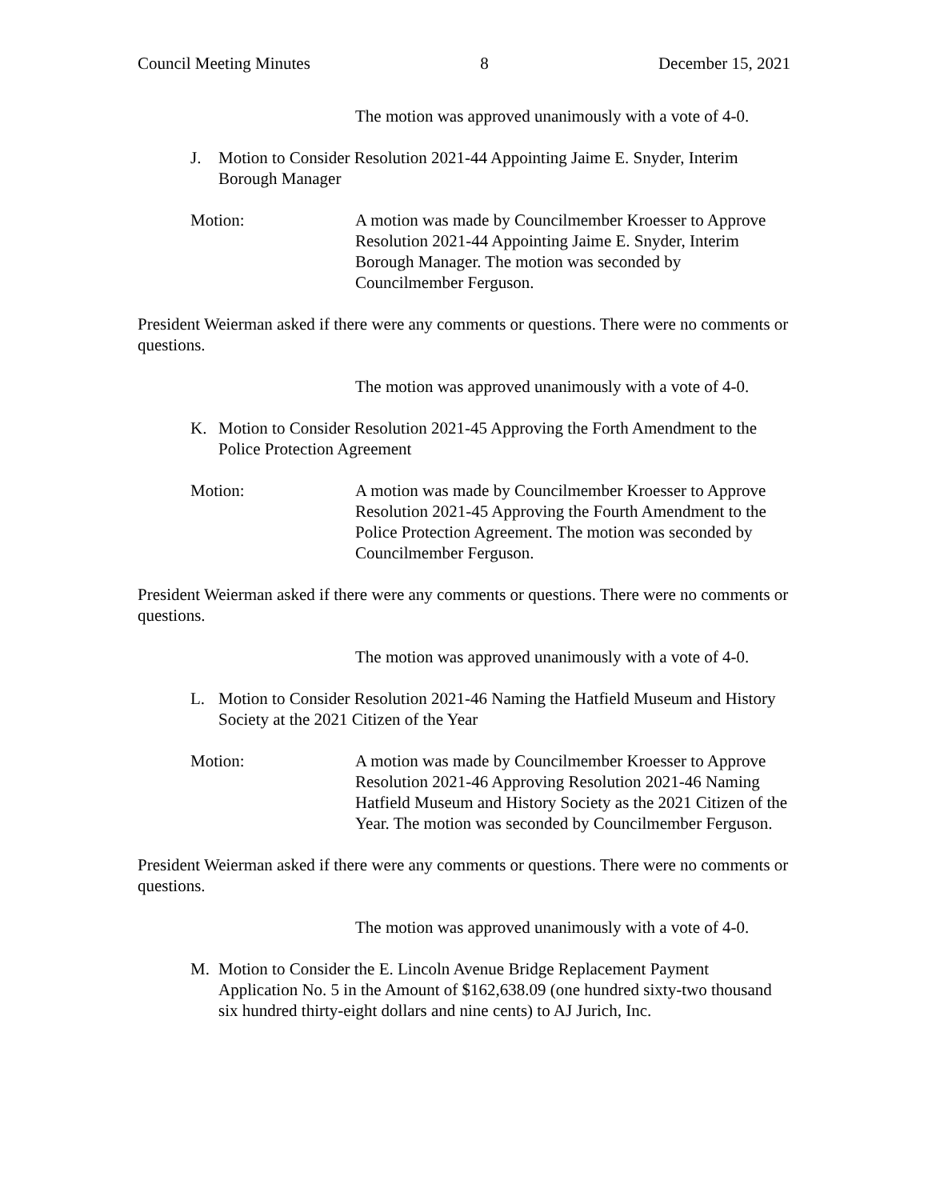Council Meeting Minutes 8 December 15, 2021
The motion was approved unanimously with a vote of 4-0.
J. Motion to Consider Resolution 2021-44 Appointing Jaime E. Snyder, Interim Borough Manager
Motion: A motion was made by Councilmember Kroesser to Approve Resolution 2021-44 Appointing Jaime E. Snyder, Interim Borough Manager. The motion was seconded by Councilmember Ferguson.
President Weierman asked if there were any comments or questions. There were no comments or questions.
The motion was approved unanimously with a vote of 4-0.
K. Motion to Consider Resolution 2021-45 Approving the Forth Amendment to the Police Protection Agreement
Motion: A motion was made by Councilmember Kroesser to Approve Resolution 2021-45 Approving the Fourth Amendment to the Police Protection Agreement. The motion was seconded by Councilmember Ferguson.
President Weierman asked if there were any comments or questions. There were no comments or questions.
The motion was approved unanimously with a vote of 4-0.
L. Motion to Consider Resolution 2021-46 Naming the Hatfield Museum and History Society at the 2021 Citizen of the Year
Motion: A motion was made by Councilmember Kroesser to Approve Resolution 2021-46 Approving Resolution 2021-46 Naming Hatfield Museum and History Society as the 2021 Citizen of the Year. The motion was seconded by Councilmember Ferguson.
President Weierman asked if there were any comments or questions. There were no comments or questions.
The motion was approved unanimously with a vote of 4-0.
M. Motion to Consider the E. Lincoln Avenue Bridge Replacement Payment Application No. 5 in the Amount of $162,638.09 (one hundred sixty-two thousand six hundred thirty-eight dollars and nine cents) to AJ Jurich, Inc.